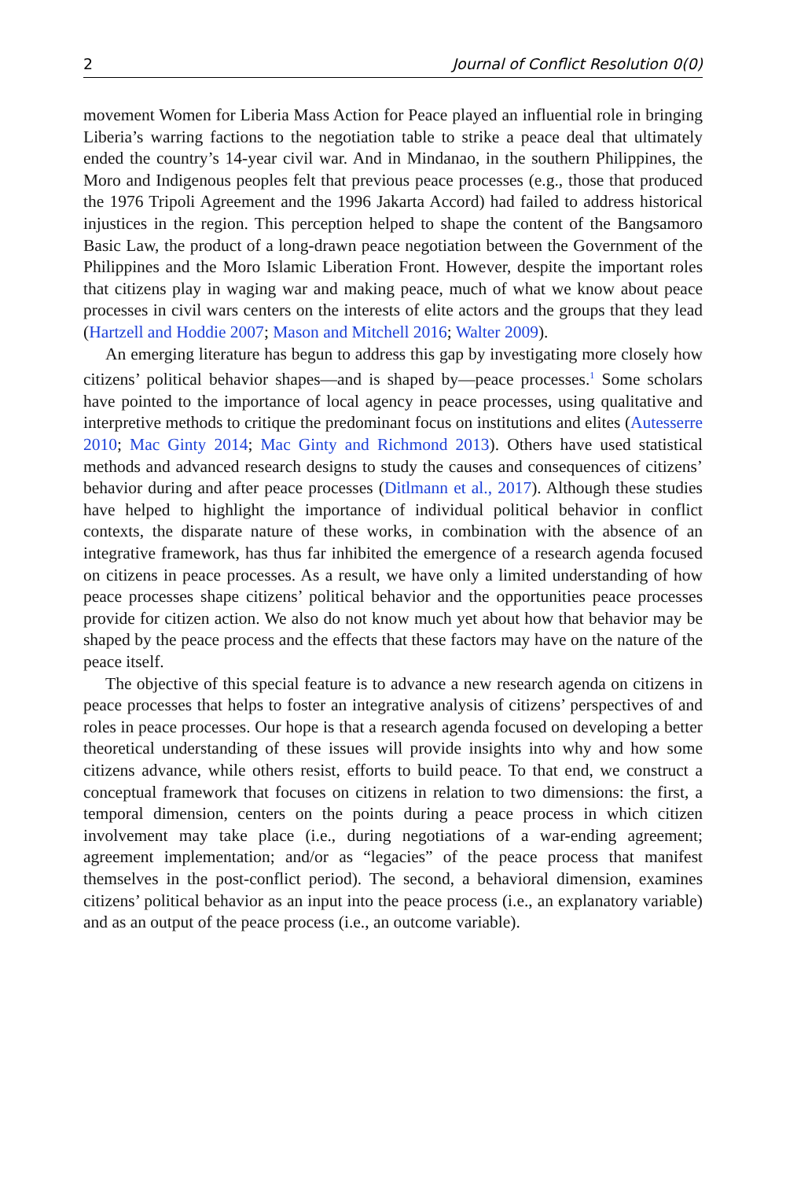2 Journal of Conflict Resolution 0(0)
movement Women for Liberia Mass Action for Peace played an influential role in bringing Liberia’s warring factions to the negotiation table to strike a peace deal that ultimately ended the country’s 14-year civil war. And in Mindanao, in the southern Philippines, the Moro and Indigenous peoples felt that previous peace processes (e.g., those that produced the 1976 Tripoli Agreement and the 1996 Jakarta Accord) had failed to address historical injustices in the region. This perception helped to shape the content of the Bangsamoro Basic Law, the product of a long-drawn peace negotiation between the Government of the Philippines and the Moro Islamic Liberation Front. However, despite the important roles that citizens play in waging war and making peace, much of what we know about peace processes in civil wars centers on the interests of elite actors and the groups that they lead (Hartzell and Hoddie 2007; Mason and Mitchell 2016; Walter 2009).
An emerging literature has begun to address this gap by investigating more closely how citizens’ political behavior shapes—and is shaped by—peace processes.<sup>1</sup> Some scholars have pointed to the importance of local agency in peace processes, using qualitative and interpretive methods to critique the predominant focus on institutions and elites (Autesserre 2010; Mac Ginty 2014; Mac Ginty and Richmond 2013). Others have used statistical methods and advanced research designs to study the causes and consequences of citizens’ behavior during and after peace processes (Ditlmann et al., 2017). Although these studies have helped to highlight the importance of individual political behavior in conflict contexts, the disparate nature of these works, in combination with the absence of an integrative framework, has thus far inhibited the emergence of a research agenda focused on citizens in peace processes. As a result, we have only a limited understanding of how peace processes shape citizens’ political behavior and the opportunities peace processes provide for citizen action. We also do not know much yet about how that behavior may be shaped by the peace process and the effects that these factors may have on the nature of the peace itself.
The objective of this special feature is to advance a new research agenda on citizens in peace processes that helps to foster an integrative analysis of citizens’ perspectives of and roles in peace processes. Our hope is that a research agenda focused on developing a better theoretical understanding of these issues will provide insights into why and how some citizens advance, while others resist, efforts to build peace. To that end, we construct a conceptual framework that focuses on citizens in relation to two dimensions: the first, a temporal dimension, centers on the points during a peace process in which citizen involvement may take place (i.e., during negotiations of a war-ending agreement; agreement implementation; and/or as “legacies” of the peace process that manifest themselves in the post-conflict period). The second, a behavioral dimension, examines citizens’ political behavior as an input into the peace process (i.e., an explanatory variable) and as an output of the peace process (i.e., an outcome variable).